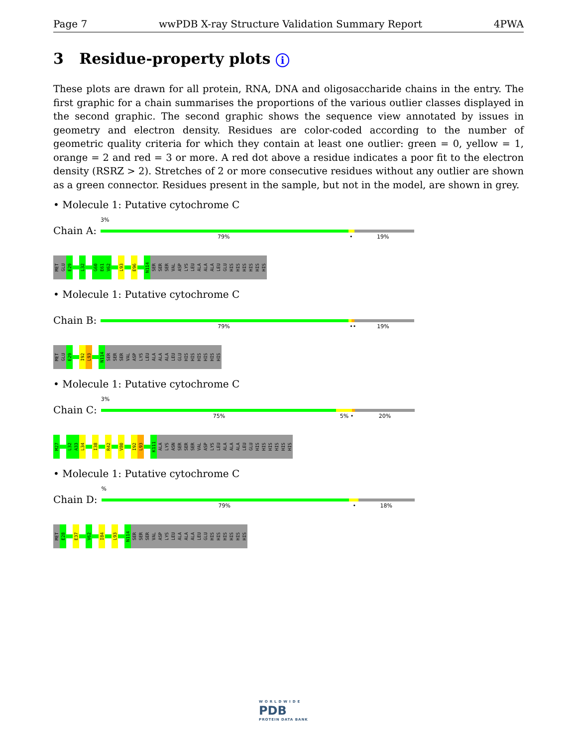Page 7 wwPDB X-ray Structure Validation Summary Report 4PWA
3 Residue-property plots i
These plots are drawn for all protein, RNA, DNA and oligosaccharide chains in the entry. The first graphic for a chain summarises the proportions of the various outlier classes displayed in the second graphic. The second graphic shows the sequence view annotated by issues in geometry and electron density. Residues are color-coded according to the number of geometric quality criteria for which they contain at least one outlier: green = 0, yellow = 1, orange = 2 and red = 3 or more. A red dot above a residue indicates a poor fit to the electron density (RSRZ > 2). Stretches of 2 or more consecutive residues without any outlier are shown as a green connector. Residues present in the sample, but not in the model, are shown in grey.
• Molecule 1: Putative cytochrome C
Chain A:
3%
79% • 19%
MET
GLU
E29
L32
G60
E61
V62
L93
E96
N114
SER
SER
SER
VAL
ASP
LYS
LEU
ALA
ALA
ALA
LEU
GLU
HIS
HIS
HIS
HIS
HIS
HIS
• Molecule 1: Putative cytochrome C
Chain B:
79% •• 19%
MET
GLU
E29
I92
L93
N114
SER
SER
SER
VAL
ASP
LYS
LEU
ALA
ALA
ALA
LEU
GLU
HIS
HIS
HIS
HIS
HIS
HIS
• Molecule 1: Putative cytochrome C
Chain C:
3%
75% 5% • 20%
M27
L32
A33
L34
I38
R42
V80
I92
L93
K111
ALA
LYS
ASN
SER
SER
SER
VAL
ASP
LYS
LEU
ALA
ALA
ALA
LEU
GLU
HIS
HIS
HIS
HIS
HIS
HIS
• Molecule 1: Putative cytochrome C
Chain D:
%
79% • 18%
MET
E28
E37
V62
I84
L93
N114
SER
SER
SER
VAL
ASP
LYS
LEU
ALA
ALA
ALA
LEU
GLU
HIS
HIS
HIS
HIS
HIS
HIS
WORLDWIDE
PDB
PROTEIN DATA BANK